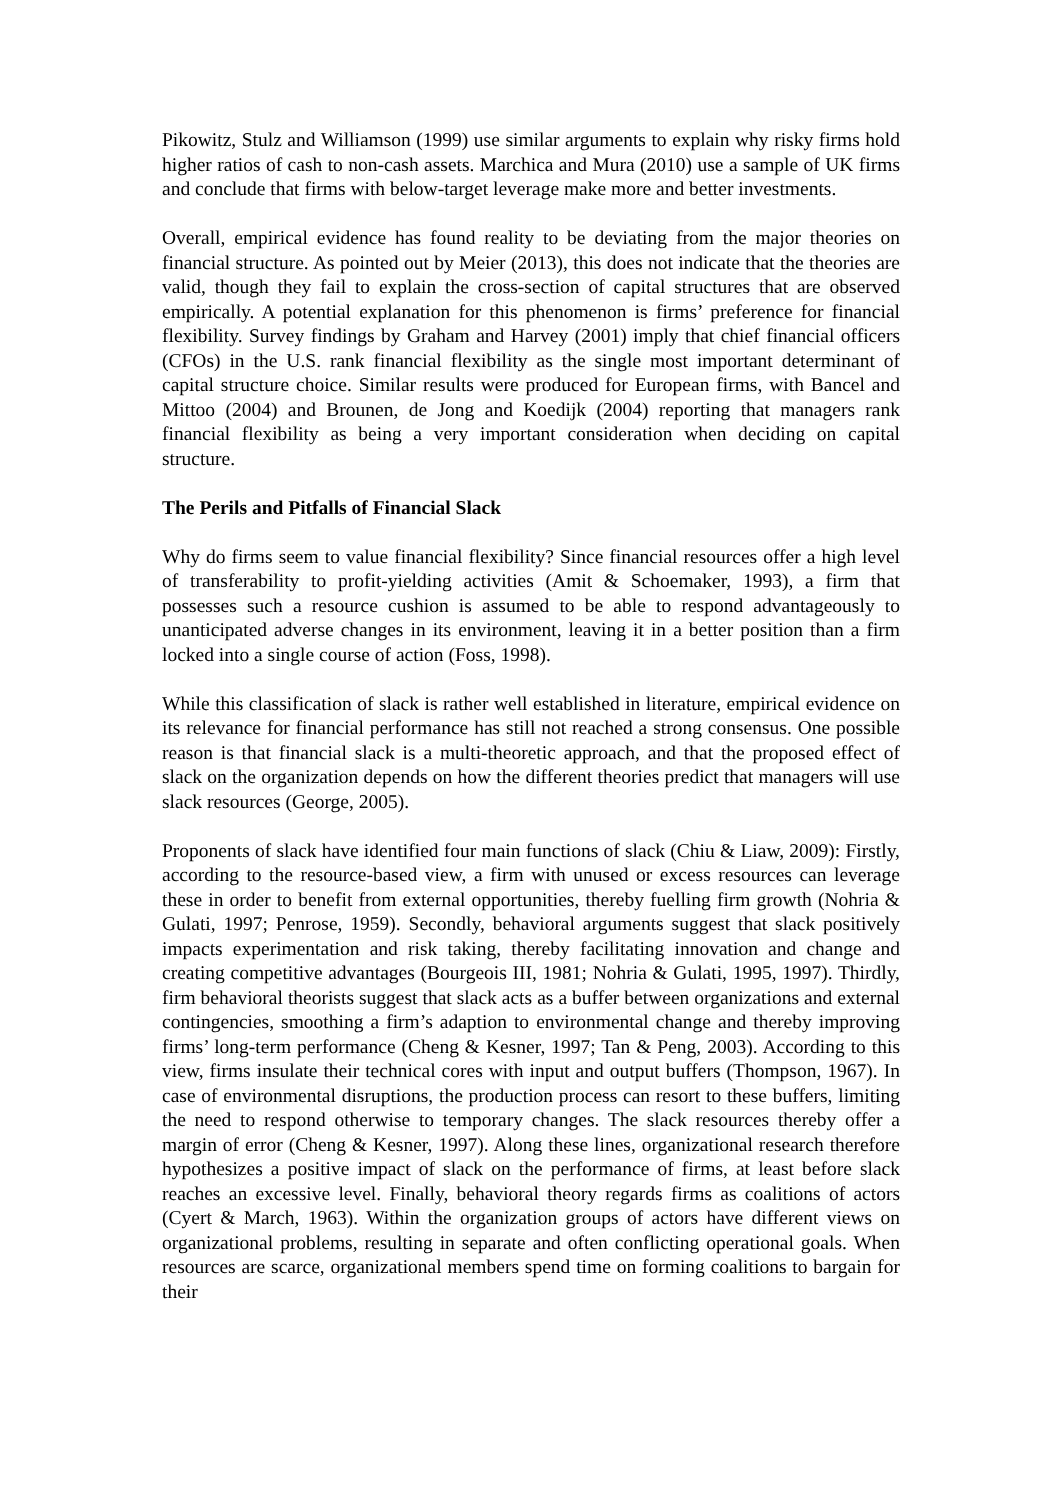Pikowitz, Stulz and Williamson (1999) use similar arguments to explain why risky firms hold higher ratios of cash to non-cash assets. Marchica and Mura (2010) use a sample of UK firms and conclude that firms with below-target leverage make more and better investments.
Overall, empirical evidence has found reality to be deviating from the major theories on financial structure. As pointed out by Meier (2013), this does not indicate that the theories are valid, though they fail to explain the cross-section of capital structures that are observed empirically. A potential explanation for this phenomenon is firms’ preference for financial flexibility. Survey findings by Graham and Harvey (2001) imply that chief financial officers (CFOs) in the U.S. rank financial flexibility as the single most important determinant of capital structure choice. Similar results were produced for European firms, with Bancel and Mittoo (2004) and Brounen, de Jong and Koedijk (2004) reporting that managers rank financial flexibility as being a very important consideration when deciding on capital structure.
The Perils and Pitfalls of Financial Slack
Why do firms seem to value financial flexibility? Since financial resources offer a high level of transferability to profit-yielding activities (Amit & Schoemaker, 1993), a firm that possesses such a resource cushion is assumed to be able to respond advantageously to unanticipated adverse changes in its environment, leaving it in a better position than a firm locked into a single course of action (Foss, 1998).
While this classification of slack is rather well established in literature, empirical evidence on its relevance for financial performance has still not reached a strong consensus. One possible reason is that financial slack is a multi-theoretic approach, and that the proposed effect of slack on the organization depends on how the different theories predict that managers will use slack resources (George, 2005).
Proponents of slack have identified four main functions of slack (Chiu & Liaw, 2009): Firstly, according to the resource-based view, a firm with unused or excess resources can leverage these in order to benefit from external opportunities, thereby fuelling firm growth (Nohria & Gulati, 1997; Penrose, 1959). Secondly, behavioral arguments suggest that slack positively impacts experimentation and risk taking, thereby facilitating innovation and change and creating competitive advantages (Bourgeois III, 1981; Nohria & Gulati, 1995, 1997). Thirdly, firm behavioral theorists suggest that slack acts as a buffer between organizations and external contingencies, smoothing a firm’s adaption to environmental change and thereby improving firms’ long-term performance (Cheng & Kesner, 1997; Tan & Peng, 2003). According to this view, firms insulate their technical cores with input and output buffers (Thompson, 1967). In case of environmental disruptions, the production process can resort to these buffers, limiting the need to respond otherwise to temporary changes. The slack resources thereby offer a margin of error (Cheng & Kesner, 1997). Along these lines, organizational research therefore hypothesizes a positive impact of slack on the performance of firms, at least before slack reaches an excessive level. Finally, behavioral theory regards firms as coalitions of actors (Cyert & March, 1963). Within the organization groups of actors have different views on organizational problems, resulting in separate and often conflicting operational goals. When resources are scarce, organizational members spend time on forming coalitions to bargain for their